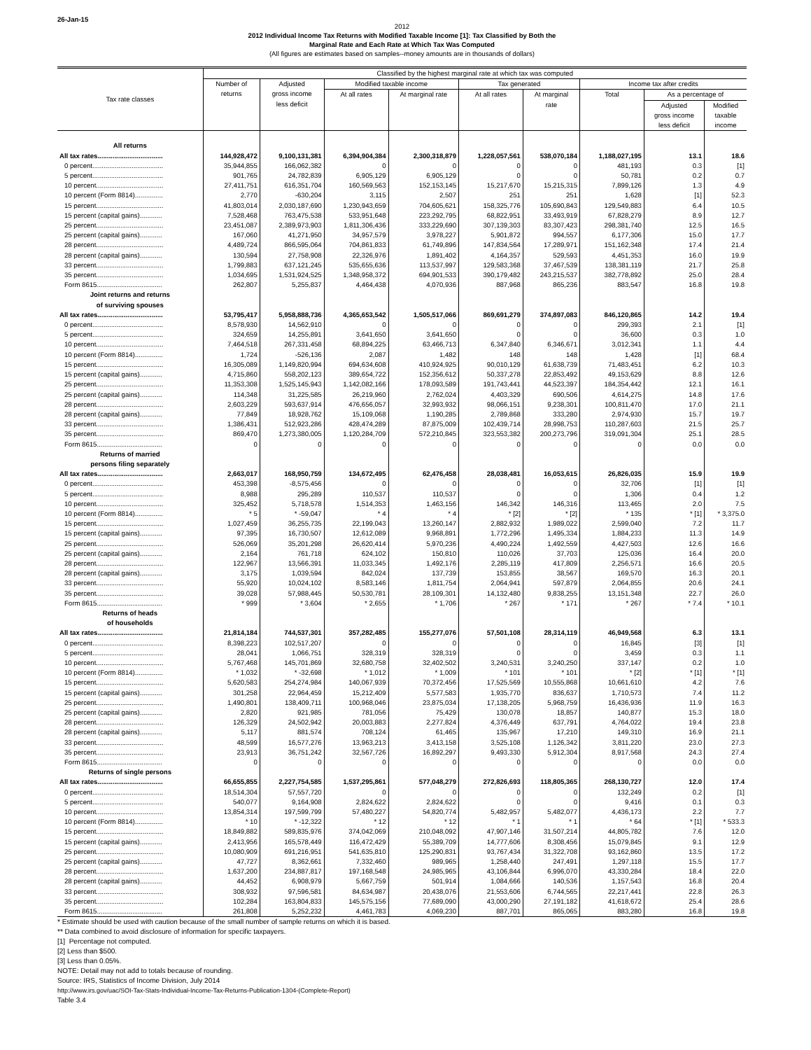26-Jan-15
2012
2012 Individual Income Tax Returns with Modified Taxable Income [1]: Tax Classified by Both the
Marginal Rate and Each Rate at Which Tax Was Computed
(All figures are estimates based on samples--money amounts are in thousands of dollars)
| Tax rate classes | Classified by the highest marginal rate at which tax was computed | | | | | | | | |
| --- | --- | --- | --- | --- | --- | --- | --- | --- | --- |
| | Number of returns | Adjusted gross income less deficit | Modified taxable income | | Tax generated | | Income tax after credits | | |
| | | | At all rates | At marginal rate | At all rates | At marginal rate | Total | As a percentage of | |
| | | | | | | | | Adjusted gross income less deficit | Modified taxable income |
| All returns | | | | | | | | | |
| All tax rates................................... | 144,928,472 | 9,100,131,381 | 6,394,904,384 | 2,300,318,879 | 1,228,057,561 | 538,070,184 | 1,188,027,195 | 13.1 | 18.6 |
| 0 percent...................................... | 35,944,855 | 166,062,382 | 0 | 0 | 0 | 0 | 481,193 | 0.3 | [1] |
| 5 percent...................................... | 901,765 | 24,782,839 | 6,905,129 | 6,905,129 | 0 | 0 | 50,781 | 0.2 | 0.7 |
| 10 percent.................................... | 27,411,751 | 616,351,704 | 160,569,563 | 152,153,145 | 15,217,670 | 15,215,315 | 7,899,126 | 1.3 | 4.9 |
| 10 percent (Form 8814)............... | 2,770 | -630,204 | 3,115 | 2,507 | 251 | 251 | 1,628 | [1] | 52.3 |
| 15 percent.................................... | 41,803,014 | 2,030,187,690 | 1,230,943,659 | 704,605,621 | 158,325,776 | 105,690,843 | 129,549,883 | 6.4 | 10.5 |
| 15 percent (capital gains)............ | 7,528,468 | 763,475,538 | 533,951,648 | 223,292,795 | 68,822,951 | 33,493,919 | 67,828,279 | 8.9 | 12.7 |
| 25 percent.................................... | 23,451,087 | 2,389,973,903 | 1,811,306,436 | 333,229,690 | 307,139,303 | 83,307,423 | 298,381,740 | 12.5 | 16.5 |
| 25 percent (capital gains)............ | 167,060 | 41,271,950 | 34,957,579 | 3,978,227 | 5,901,872 | 994,557 | 6,177,306 | 15.0 | 17.7 |
| 28 percent.................................... | 4,489,724 | 866,595,064 | 704,861,833 | 61,749,896 | 147,834,564 | 17,289,971 | 151,162,348 | 17.4 | 21.4 |
| 28 percent (capital gains)............ | 130,594 | 27,758,908 | 22,326,976 | 1,891,402 | 4,164,357 | 529,593 | 4,451,353 | 16.0 | 19.9 |
| 33 percent.................................... | 1,799,883 | 637,121,245 | 535,655,636 | 113,537,997 | 129,583,368 | 37,467,539 | 138,381,119 | 21.7 | 25.8 |
| 35 percent.................................... | 1,034,695 | 1,531,924,525 | 1,348,958,372 | 694,901,533 | 390,179,482 | 243,215,537 | 382,778,892 | 25.0 | 28.4 |
| Form 8615................................... | 262,807 | 5,255,837 | 4,464,438 | 4,070,936 | 887,968 | 865,236 | 883,547 | 16.8 | 19.8 |
| Joint returns and returns of surviving spouses | | | | | | | | | |
| All tax rates................................... | 53,795,417 | 5,958,888,736 | 4,365,653,542 | 1,505,517,066 | 869,691,279 | 374,897,083 | 846,120,865 | 14.2 | 19.4 |
| 0 percent...................................... | 8,578,930 | 14,562,910 | 0 | 0 | 0 | 0 | 299,393 | 2.1 | [1] |
| 5 percent...................................... | 324,659 | 14,255,891 | 3,641,650 | 3,641,650 | 0 | 0 | 36,600 | 0.3 | 1.0 |
| 10 percent.................................... | 7,464,518 | 267,331,458 | 68,894,225 | 63,466,713 | 6,347,840 | 6,346,671 | 3,012,341 | 1.1 | 4.4 |
| 10 percent (Form 8814)............... | 1,724 | -526,136 | 2,087 | 1,482 | 148 | 148 | 1,428 | [1] | 68.4 |
| 15 percent.................................... | 16,305,089 | 1,149,820,994 | 694,634,608 | 410,924,925 | 90,010,129 | 61,638,739 | 71,483,451 | 6.2 | 10.3 |
| 15 percent (capital gains)............ | 4,715,860 | 558,202,123 | 389,654,722 | 152,356,612 | 50,337,278 | 22,853,492 | 49,153,629 | 8.8 | 12.6 |
| 25 percent.................................... | 11,353,308 | 1,525,145,943 | 1,142,082,166 | 178,093,589 | 191,743,441 | 44,523,397 | 184,354,442 | 12.1 | 16.1 |
| 25 percent (capital gains)............ | 114,348 | 31,225,585 | 26,219,960 | 2,762,024 | 4,403,329 | 690,506 | 4,614,275 | 14.8 | 17.6 |
| 28 percent.................................... | 2,603,229 | 593,637,914 | 476,656,057 | 32,993,932 | 98,066,151 | 9,238,301 | 100,811,470 | 17.0 | 21.1 |
| 28 percent (capital gains)............ | 77,849 | 18,928,762 | 15,109,068 | 1,190,285 | 2,789,868 | 333,280 | 2,974,930 | 15.7 | 19.7 |
| 33 percent.................................... | 1,386,431 | 512,923,286 | 428,474,289 | 87,875,009 | 102,439,714 | 28,998,753 | 110,287,603 | 21.5 | 25.7 |
| 35 percent.................................... | 869,470 | 1,273,380,005 | 1,120,284,709 | 572,210,845 | 323,553,382 | 200,273,796 | 319,091,304 | 25.1 | 28.5 |
| Form 8615................................... | 0 | 0 | 0 | 0 | 0 | 0 | 0 | 0.0 | 0.0 |
| Returns of married persons filing separately | | | | | | | | | |
| All tax rates................................... | 2,663,017 | 168,950,759 | 134,672,495 | 62,476,458 | 28,038,481 | 16,053,615 | 26,826,035 | 15.9 | 19.9 |
| 0 percent...................................... | 453,398 | -8,575,456 | 0 | 0 | 0 | 0 | 32,706 | [1] | [1] |
| 5 percent...................................... | 8,988 | 295,289 | 110,537 | 110,537 | 0 | 0 | 1,306 | 0.4 | 1.2 |
| 10 percent.................................... | 325,452 | 5,718,578 | 1,514,353 | 1,463,156 | 146,342 | 146,316 | 113,465 | 2.0 | 7.5 |
| 10 percent (Form 8814)............... | * 5 | * -59,047 | * 4 | * 4 | * [2] | * [2] | * 135 | * [1] | * 3,375.0 |
| 15 percent.................................... | 1,027,459 | 36,255,735 | 22,199,043 | 13,260,147 | 2,882,932 | 1,989,022 | 2,599,040 | 7.2 | 11.7 |
| 15 percent (capital gains)............ | 97,395 | 16,730,507 | 12,612,089 | 9,968,891 | 1,772,296 | 1,495,334 | 1,884,233 | 11.3 | 14.9 |
| 25 percent.................................... | 526,069 | 35,201,298 | 26,620,414 | 5,970,236 | 4,490,224 | 1,492,559 | 4,427,503 | 12.6 | 16.6 |
| 25 percent (capital gains)............ | 2,164 | 761,718 | 624,102 | 150,810 | 110,026 | 37,703 | 125,036 | 16.4 | 20.0 |
| 28 percent.................................... | 122,967 | 13,566,391 | 11,033,345 | 1,492,176 | 2,285,119 | 417,809 | 2,256,571 | 16.6 | 20.5 |
| 28 percent (capital gains)............ | 3,175 | 1,039,594 | 842,024 | 137,739 | 153,855 | 38,567 | 169,570 | 16.3 | 20.1 |
| 33 percent.................................... | 55,920 | 10,024,102 | 8,583,146 | 1,811,754 | 2,064,941 | 597,879 | 2,064,855 | 20.6 | 24.1 |
| 35 percent.................................... | 39,028 | 57,988,445 | 50,530,781 | 28,109,301 | 14,132,480 | 9,838,255 | 13,151,348 | 22.7 | 26.0 |
| Form 8615................................... | * 999 | * 3,604 | * 2,655 | * 1,706 | * 267 | * 171 | * 267 | * 7.4 | * 10.1 |
| Returns of heads of households | | | | | | | | | |
| All tax rates................................... | 21,814,184 | 744,537,301 | 357,282,485 | 155,277,076 | 57,501,108 | 28,314,119 | 46,949,568 | 6.3 | 13.1 |
| 0 percent...................................... | 8,398,223 | 102,517,207 | 0 | 0 | 0 | 0 | 16,845 | [3] | [1] |
| 5 percent...................................... | 28,041 | 1,066,751 | 328,319 | 328,319 | 0 | 0 | 3,459 | 0.3 | 1.1 |
| 10 percent.................................... | 5,767,468 | 145,701,869 | 32,680,758 | 32,402,502 | 3,240,531 | 3,240,250 | 337,147 | 0.2 | 1.0 |
| 10 percent (Form 8814)............... | * 1,032 | * -32,698 | * 1,012 | * 1,009 | * 101 | * 101 | * [2] | * [1] | * [1] |
| 15 percent.................................... | 5,620,583 | 254,274,984 | 140,067,939 | 70,372,456 | 17,525,569 | 10,555,868 | 10,661,610 | 4.2 | 7.6 |
| 15 percent (capital gains)............ | 301,258 | 22,964,459 | 15,212,409 | 5,577,583 | 1,935,770 | 836,637 | 1,710,573 | 7.4 | 11.2 |
| 25 percent.................................... | 1,490,801 | 138,409,711 | 100,968,046 | 23,875,034 | 17,138,205 | 5,968,759 | 16,436,936 | 11.9 | 16.3 |
| 25 percent (capital gains)............ | 2,820 | 921,985 | 781,056 | 75,429 | 130,078 | 18,857 | 140,877 | 15.3 | 18.0 |
| 28 percent.................................... | 126,329 | 24,502,942 | 20,003,883 | 2,277,824 | 4,376,449 | 637,791 | 4,764,022 | 19.4 | 23.8 |
| 28 percent (capital gains)............ | 5,117 | 881,574 | 708,124 | 61,465 | 135,967 | 17,210 | 149,310 | 16.9 | 21.1 |
| 33 percent.................................... | 48,599 | 16,577,276 | 13,963,213 | 3,413,158 | 3,525,108 | 1,126,342 | 3,811,220 | 23.0 | 27.3 |
| 35 percent.................................... | 23,913 | 36,751,242 | 32,567,726 | 16,892,297 | 9,493,330 | 5,912,304 | 8,917,568 | 24.3 | 27.4 |
| Form 8615................................... | 0 | 0 | 0 | 0 | 0 | 0 | 0 | 0.0 | 0.0 |
| Returns of single persons | | | | | | | | | |
| All tax rates................................... | 66,655,855 | 2,227,754,585 | 1,537,295,861 | 577,048,279 | 272,826,693 | 118,805,365 | 268,130,727 | 12.0 | 17.4 |
| 0 percent...................................... | 18,514,304 | 57,557,720 | 0 | 0 | 0 | 0 | 132,249 | 0.2 | [1] |
| 5 percent...................................... | 540,077 | 9,164,908 | 2,824,622 | 2,824,622 | 0 | 0 | 9,416 | 0.1 | 0.3 |
| 10 percent.................................... | 13,854,314 | 197,599,799 | 57,480,227 | 54,820,774 | 5,482,957 | 5,482,077 | 4,436,173 | 2.2 | 7.7 |
| 10 percent (Form 8814)............... | * 10 | * -12,322 | * 12 | * 12 | * 1 | * 1 | * 64 | * [1] | * 533.3 |
| 15 percent.................................... | 18,849,882 | 589,835,976 | 374,042,069 | 210,048,092 | 47,907,146 | 31,507,214 | 44,805,782 | 7.6 | 12.0 |
| 15 percent (capital gains)............ | 2,413,956 | 165,578,449 | 116,472,429 | 55,389,709 | 14,777,606 | 8,308,456 | 15,079,845 | 9.1 | 12.9 |
| 25 percent.................................... | 10,080,909 | 691,216,951 | 541,635,810 | 125,290,831 | 93,767,434 | 31,322,708 | 93,162,860 | 13.5 | 17.2 |
| 25 percent (capital gains)............ | 47,727 | 8,362,661 | 7,332,460 | 989,965 | 1,258,440 | 247,491 | 1,297,118 | 15.5 | 17.7 |
| 28 percent.................................... | 1,637,200 | 234,887,817 | 197,168,548 | 24,985,965 | 43,106,844 | 6,996,070 | 43,330,284 | 18.4 | 22.0 |
| 28 percent (capital gains)............ | 44,452 | 6,908,979 | 5,667,759 | 501,914 | 1,084,666 | 140,536 | 1,157,543 | 16.8 | 20.4 |
| 33 percent.................................... | 308,932 | 97,596,581 | 84,634,987 | 20,438,076 | 21,553,606 | 6,744,565 | 22,217,441 | 22.8 | 26.3 |
| 35 percent.................................... | 102,284 | 163,804,833 | 145,575,156 | 77,689,090 | 43,000,290 | 27,191,182 | 41,618,672 | 25.4 | 28.6 |
| Form 8615................................... | 261,808 | 5,252,232 | 4,461,783 | 4,069,230 | 887,701 | 865,065 | 883,280 | 16.8 | 19.8 |
* Estimate should be used with caution because of the small number of sample returns on which it is based.
** Data combined to avoid disclosure of information for specific taxpayers.
[1] Percentage not computed.
[2] Less than $500.
[3] Less than 0.05%.
NOTE: Detail may not add to totals because of rounding.
Source: IRS, Statistics of Income Division, July 2014
http://www.irs.gov/uac/SOI-Tax-Stats-Individual-Income-Tax-Returns-Publication-1304-(Complete-Report)
Table 3.4